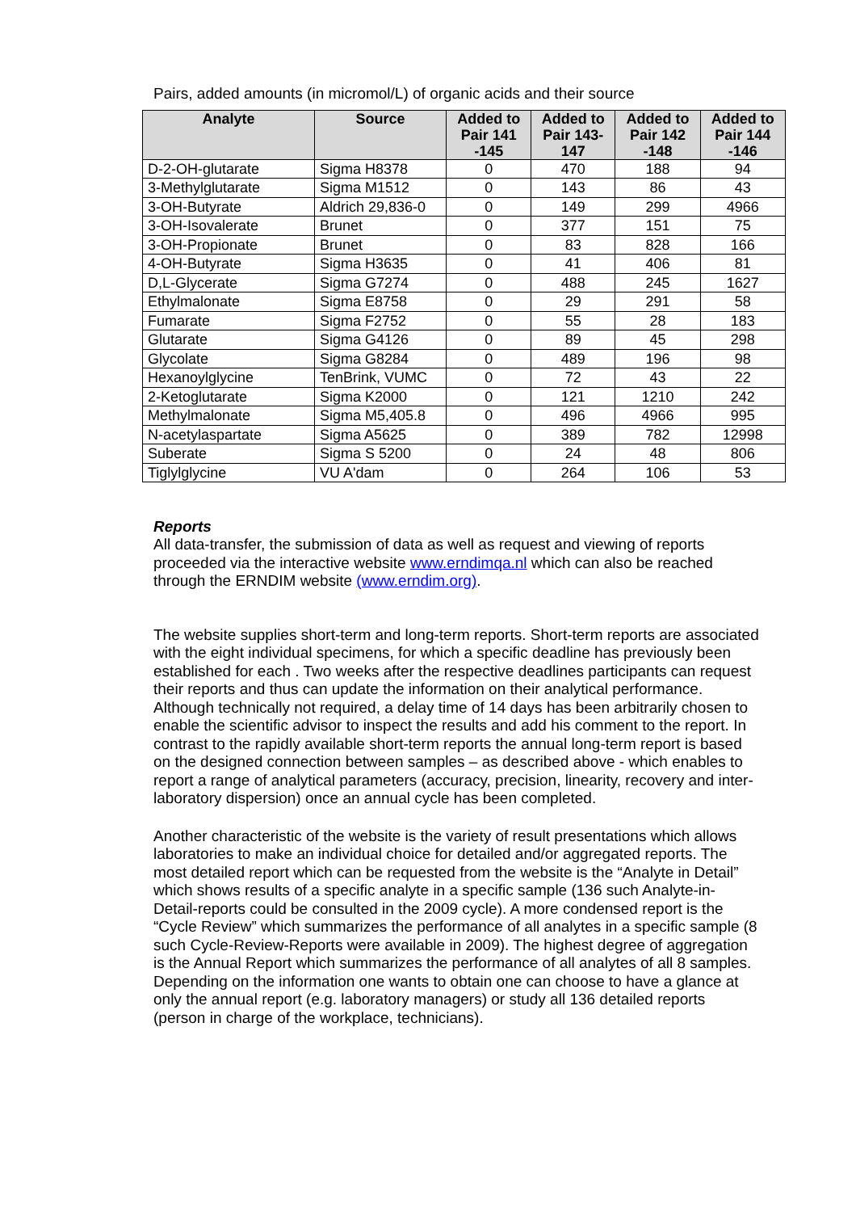Pairs, added amounts (in micromol/L) of organic acids and their source
| Analyte | Source | Added to Pair 141 -145 | Added to Pair 143-147 | Added to Pair 142 -148 | Added to Pair 144 -146 |
| --- | --- | --- | --- | --- | --- |
| D-2-OH-glutarate | Sigma H8378 | 0 | 470 | 188 | 94 |
| 3-Methylglutarate | Sigma M1512 | 0 | 143 | 86 | 43 |
| 3-OH-Butyrate | Aldrich 29,836-0 | 0 | 149 | 299 | 4966 |
| 3-OH-Isovalerate | Brunet | 0 | 377 | 151 | 75 |
| 3-OH-Propionate | Brunet | 0 | 83 | 828 | 166 |
| 4-OH-Butyrate | Sigma H3635 | 0 | 41 | 406 | 81 |
| D,L-Glycerate | Sigma G7274 | 0 | 488 | 245 | 1627 |
| Ethylmalonate | Sigma E8758 | 0 | 29 | 291 | 58 |
| Fumarate | Sigma F2752 | 0 | 55 | 28 | 183 |
| Glutarate | Sigma G4126 | 0 | 89 | 45 | 298 |
| Glycolate | Sigma G8284 | 0 | 489 | 196 | 98 |
| Hexanoylglycine | TenBrink, VUMC | 0 | 72 | 43 | 22 |
| 2-Ketoglutarate | Sigma K2000 | 0 | 121 | 1210 | 242 |
| Methylmalonate | Sigma M5,405.8 | 0 | 496 | 4966 | 995 |
| N-acetylaspartate | Sigma A5625 | 0 | 389 | 782 | 12998 |
| Suberate | Sigma S 5200 | 0 | 24 | 48 | 806 |
| Tiglylglycine | VU A'dam | 0 | 264 | 106 | 53 |
Reports
All data-transfer, the submission of data as well as request and viewing of reports proceeded via the interactive website www.erndimqa.nl which can also be reached through the ERNDIM website (www.erndim.org).
The website supplies short-term and long-term reports. Short-term reports are associated with the eight individual specimens, for which a specific deadline has previously been established for each . Two weeks after the respective deadlines participants can request their reports and thus can update the information on their analytical performance. Although technically not required, a delay time of 14 days has been arbitrarily chosen to enable the scientific advisor to inspect the results and add his comment to the report. In contrast to the rapidly available short-term reports the annual long-term report is based on the designed connection between samples – as described above - which enables to report a range of analytical parameters (accuracy, precision, linearity, recovery and inter-laboratory dispersion) once an annual cycle has been completed.
Another characteristic of the website is the variety of result presentations which allows laboratories to make an individual choice for detailed and/or aggregated reports. The most detailed report which can be requested from the website is the “Analyte in Detail” which shows results of a specific analyte in a specific sample (136 such Analyte-in-Detail-reports could be consulted in the 2009 cycle). A more condensed report is the “Cycle Review” which summarizes the performance of all analytes in a specific sample (8 such Cycle-Review-Reports were available in 2009). The highest degree of aggregation is the Annual Report which summarizes the performance of all analytes of all 8 samples. Depending on the information one wants to obtain one can choose to have a glance at only the annual report (e.g. laboratory managers) or study all 136 detailed reports (person in charge of the workplace, technicians).